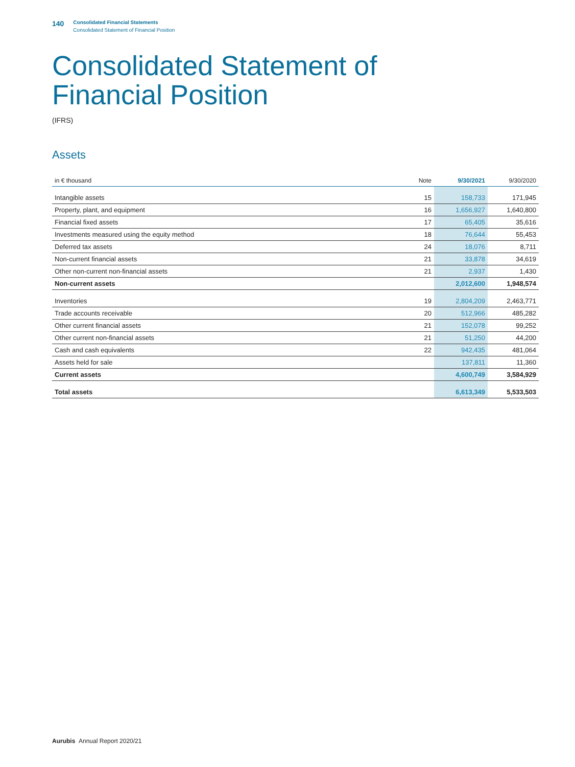140
Consolidated Financial Statements
Consolidated Statement of Financial Position
Consolidated Statement of
Financial Position
(IFRS)
Assets
| in € thousand | Note | 9/30/2021 | 9/30/2020 |
| --- | --- | --- | --- |
| Intangible assets | 15 | 158,733 | 171,945 |
| Property, plant, and equipment | 16 | 1,656,927 | 1,640,800 |
| Financial fixed assets | 17 | 65,405 | 35,616 |
| Investments measured using the equity method | 18 | 76,644 | 55,453 |
| Deferred tax assets | 24 | 18,076 | 8,711 |
| Non-current financial assets | 21 | 33,878 | 34,619 |
| Other non-current non-financial assets | 21 | 2,937 | 1,430 |
| Non-current assets | | 2,012,600 | 1,948,574 |
| Inventories | 19 | 2,804,209 | 2,463,771 |
| Trade accounts receivable | 20 | 512,966 | 485,282 |
| Other current financial assets | 21 | 152,078 | 99,252 |
| Other current non-financial assets | 21 | 51,250 | 44,200 |
| Cash and cash equivalents | 22 | 942,435 | 481,064 |
| Assets held for sale | | 137,811 | 11,360 |
| Current assets | | 4,600,749 | 3,584,929 |
| Total assets | | 6,613,349 | 5,533,503 |
Aurubis Annual Report 2020/21